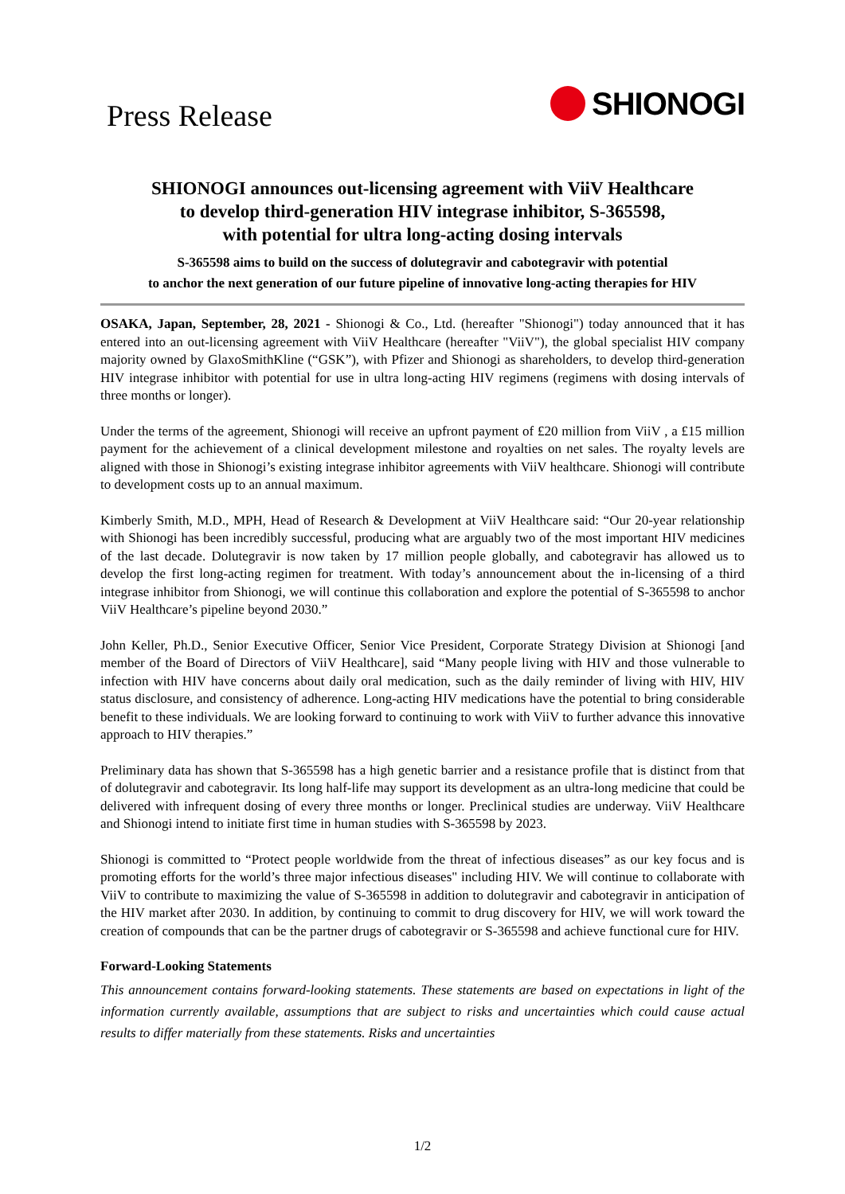Press Release
SHIONOGI
SHIONOGI announces out-licensing agreement with ViiV Healthcare
to develop third-generation HIV integrase inhibitor, S-365598,
with potential for ultra long-acting dosing intervals
S-365598 aims to build on the success of dolutegravir and cabotegravir with potential
to anchor the next generation of our future pipeline of innovative long-acting therapies for HIV
OSAKA, Japan, September, 28, 2021 - Shionogi & Co., Ltd. (hereafter "Shionogi") today announced that it has entered into an out-licensing agreement with ViiV Healthcare (hereafter "ViiV"), the global specialist HIV company majority owned by GlaxoSmithKline (“GSK”), with Pfizer and Shionogi as shareholders, to develop third-generation HIV integrase inhibitor with potential for use in ultra long-acting HIV regimens (regimens with dosing intervals of three months or longer).
Under the terms of the agreement, Shionogi will receive an upfront payment of £20 million from ViiV , a £15 million payment for the achievement of a clinical development milestone and royalties on net sales. The royalty levels are aligned with those in Shionogi’s existing integrase inhibitor agreements with ViiV healthcare. Shionogi will contribute to development costs up to an annual maximum.
Kimberly Smith, M.D., MPH, Head of Research & Development at ViiV Healthcare said: “Our 20-year relationship with Shionogi has been incredibly successful, producing what are arguably two of the most important HIV medicines of the last decade. Dolutegravir is now taken by 17 million people globally, and cabotegravir has allowed us to develop the first long-acting regimen for treatment. With today’s announcement about the in-licensing of a third integrase inhibitor from Shionogi, we will continue this collaboration and explore the potential of S-365598 to anchor ViiV Healthcare’s pipeline beyond 2030.”
John Keller, Ph.D., Senior Executive Officer, Senior Vice President, Corporate Strategy Division at Shionogi [and member of the Board of Directors of ViiV Healthcare], said “Many people living with HIV and those vulnerable to infection with HIV have concerns about daily oral medication, such as the daily reminder of living with HIV, HIV status disclosure, and consistency of adherence. Long-acting HIV medications have the potential to bring considerable benefit to these individuals. We are looking forward to continuing to work with ViiV to further advance this innovative approach to HIV therapies.”
Preliminary data has shown that S-365598 has a high genetic barrier and a resistance profile that is distinct from that of dolutegravir and cabotegravir. Its long half-life may support its development as an ultra-long medicine that could be delivered with infrequent dosing of every three months or longer. Preclinical studies are underway. ViiV Healthcare and Shionogi intend to initiate first time in human studies with S-365598 by 2023.
Shionogi is committed to “Protect people worldwide from the threat of infectious diseases” as our key focus and is promoting efforts for the world’s three major infectious diseases" including HIV. We will continue to collaborate with ViiV to contribute to maximizing the value of S-365598 in addition to dolutegravir and cabotegravir in anticipation of the HIV market after 2030. In addition, by continuing to commit to drug discovery for HIV, we will work toward the creation of compounds that can be the partner drugs of cabotegravir or S-365598 and achieve functional cure for HIV.
Forward-Looking Statements
This announcement contains forward-looking statements. These statements are based on expectations in light of the information currently available, assumptions that are subject to risks and uncertainties which could cause actual results to differ materially from these statements. Risks and uncertainties
1/2